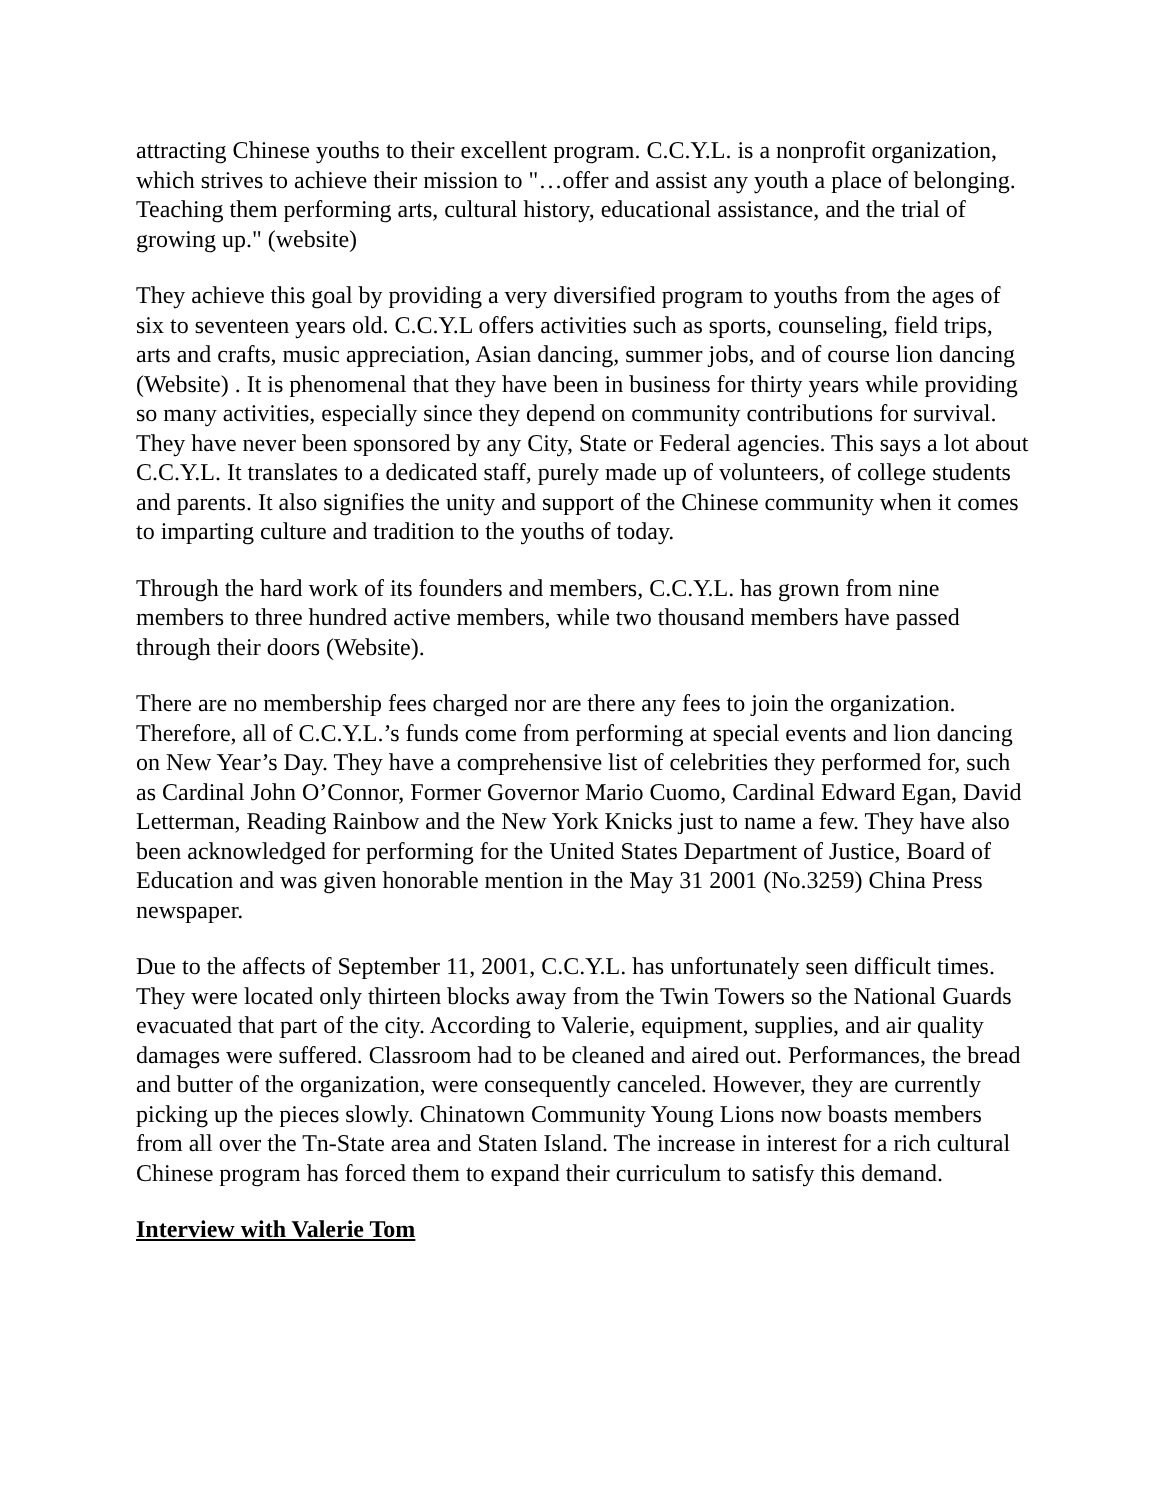attracting Chinese youths to their excellent program. C.C.Y.L. is a nonprofit organization, which strives to achieve their mission to "…offer and assist any youth a place of belonging. Teaching them performing arts, cultural history, educational assistance, and the trial of growing up." (website)
They achieve this goal by providing a very diversified program to youths from the ages of six to seventeen years old. C.C.Y.L offers activities such as sports, counseling, field trips, arts and crafts, music appreciation, Asian dancing, summer jobs, and of course lion dancing (Website) . It is phenomenal that they have been in business for thirty years while providing so many activities, especially since they depend on community contributions for survival. They have never been sponsored by any City, State or Federal agencies. This says a lot about C.C.Y.L. It translates to a dedicated staff, purely made up of volunteers, of college students and parents. It also signifies the unity and support of the Chinese community when it comes to imparting culture and tradition to the youths of today.
Through the hard work of its founders and members, C.C.Y.L. has grown from nine members to three hundred active members, while two thousand members have passed through their doors (Website).
There are no membership fees charged nor are there any fees to join the organization. Therefore, all of C.C.Y.L.’s funds come from performing at special events and lion dancing on New Year’s Day. They have a comprehensive list of celebrities they performed for, such as Cardinal John O’Connor, Former Governor Mario Cuomo, Cardinal Edward Egan, David Letterman, Reading Rainbow and the New York Knicks just to name a few. They have also been acknowledged for performing for the United States Department of Justice, Board of Education and was given honorable mention in the May 31 2001 (No.3259) China Press newspaper.
Due to the affects of September 11, 2001, C.C.Y.L. has unfortunately seen difficult times. They were located only thirteen blocks away from the Twin Towers so the National Guards evacuated that part of the city. According to Valerie, equipment, supplies, and air quality damages were suffered. Classroom had to be cleaned and aired out. Performances, the bread and butter of the organization, were consequently canceled. However, they are currently picking up the pieces slowly. Chinatown Community Young Lions now boasts members from all over the Tn-State area and Staten Island. The increase in interest for a rich cultural Chinese program has forced them to expand their curriculum to satisfy this demand.
Interview with Valerie Tom